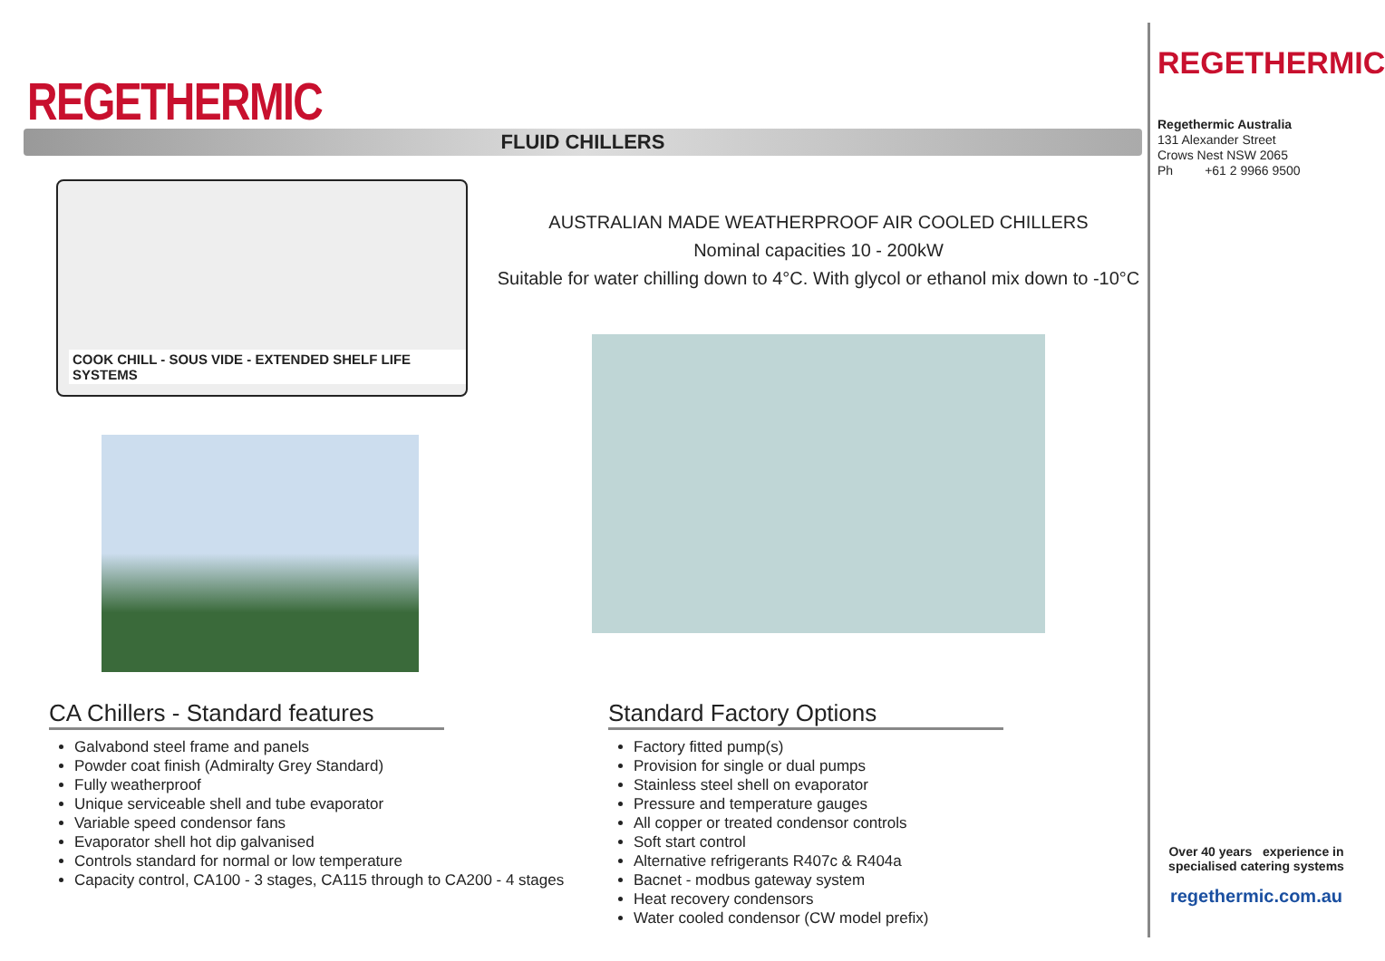REGETHERMIC
FLUID CHILLERS
COOK CHILL - SOUS VIDE - EXTENDED SHELF LIFE SYSTEMS
AUSTRALIAN MADE WEATHERPROOF AIR COOLED CHILLERS
Nominal capacities 10 - 200kW
Suitable for water chilling down to 4°C. With glycol or ethanol mix down to -10°C
CA Chillers - Standard features
Galvabond steel frame and panels
Powder coat finish (Admiralty Grey Standard)
Fully weatherproof
Unique serviceable shell and tube evaporator
Variable speed condensor fans
Evaporator shell hot dip galvanised
Controls standard for normal or low temperature
Capacity control, CA100 - 3 stages, CA115 through to CA200 - 4 stages
Standard Factory Options
Factory fitted pump(s)
Provision for single or dual pumps
Stainless steel shell on evaporator
Pressure and temperature gauges
All copper or treated condensor controls
Soft start control
Alternative refrigerants R407c & R404a
Bacnet - modbus gateway system
Heat recovery condensors
Water cooled condensor (CW model prefix)
REGETHERMIC
Regethermic Australia
131 Alexander Street
Crows Nest NSW 2065
Ph +61 2 9966 9500
Over 40 years experience in specialised catering systems
regethermic.com.au